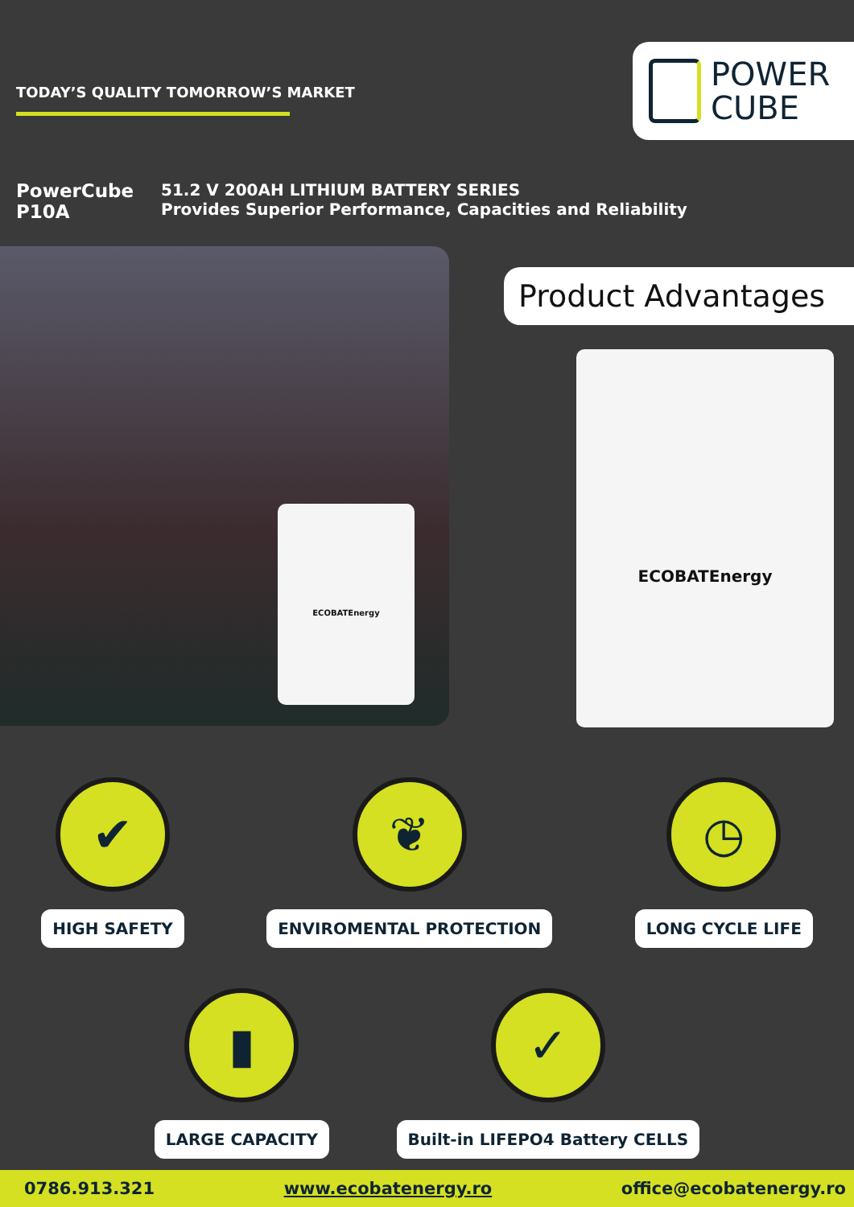TODAY’S QUALITY TOMORROW’S MARKET
POWER
CUBE
PowerCube
P10A
51.2 V 200AH LITHIUM BATTERY SERIES
Provides Superior Performance, Capacities and Reliability
ECOBATEnergy
Product Advantages
ECOBATEnergy
✔
HIGH SAFETY
❦
ENVIROMENTAL PROTECTION
◷
LONG CYCLE LIFE
▮
LARGE CAPACITY
✓
Built-in LIFEPO4 Battery CELLS
0786.913.321 www.ecobatenergy.ro office@ecobatenergy.ro